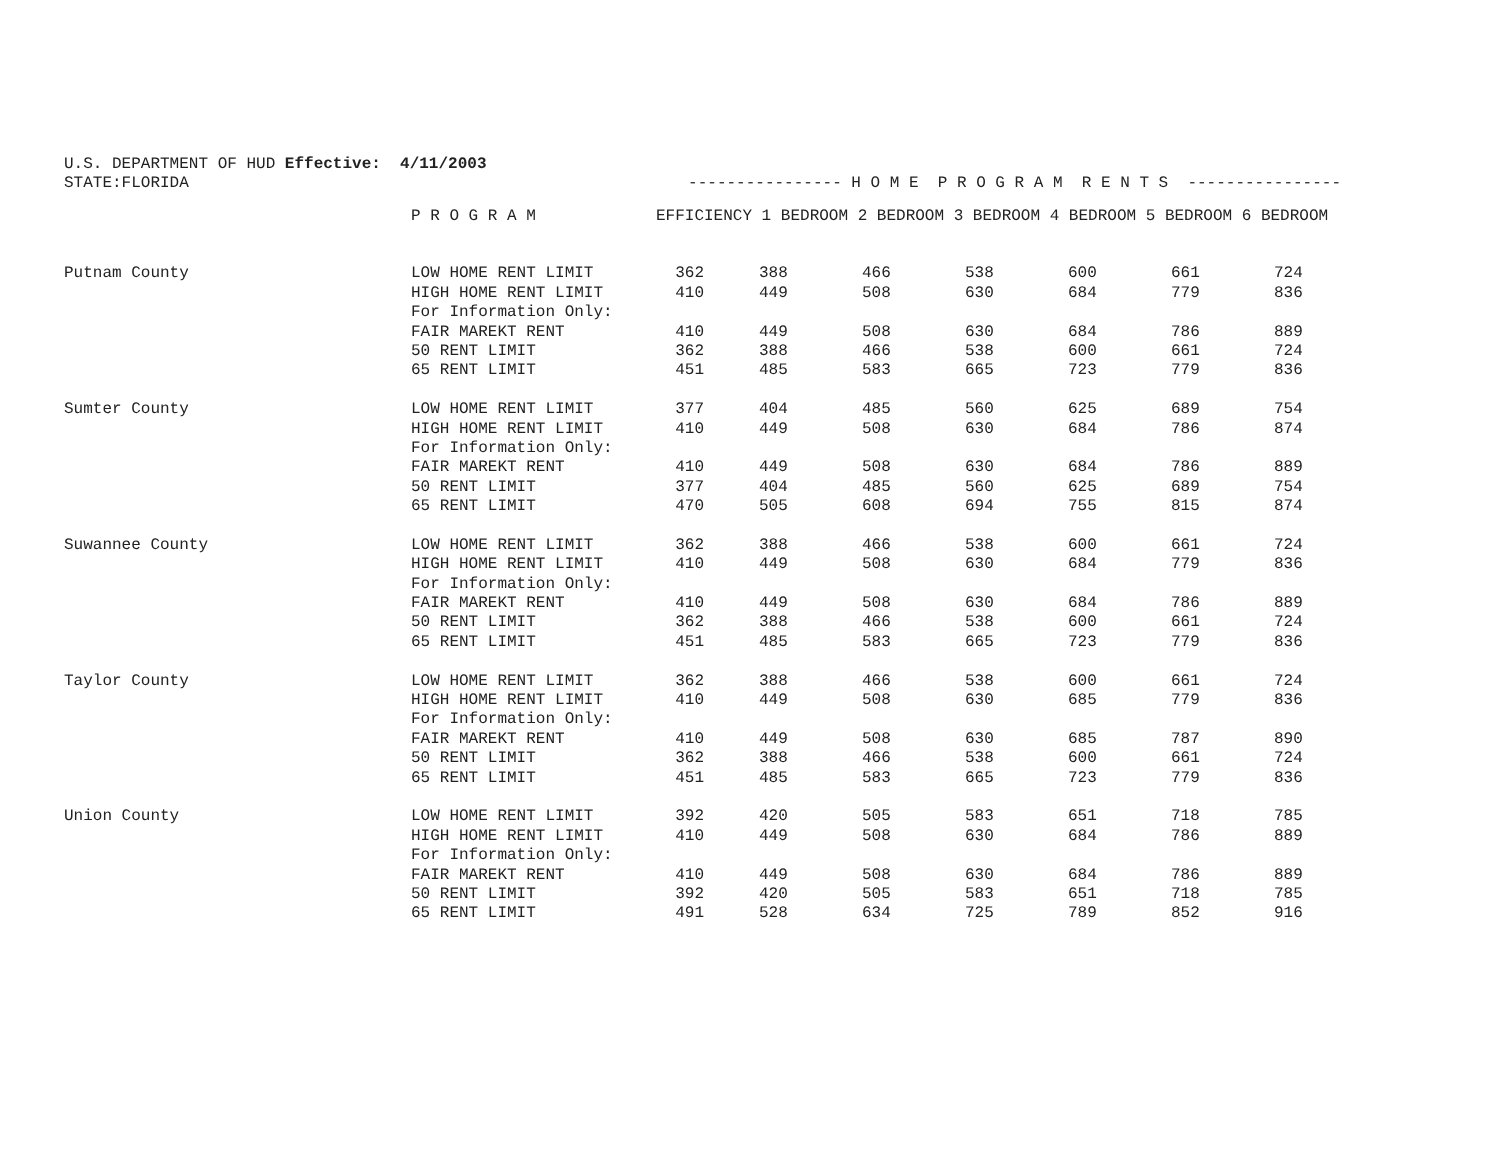U.S. DEPARTMENT OF HUD Effective: 4/11/2003 STATE:FLORIDA ---------------- H O M E P R O G R A M R E N T S ----------------
| | P R O G R A M | EFFICIENCY 1 BEDROOM 2 BEDROOM 3 BEDROOM 4 BEDROOM 5 BEDROOM 6 BEDROOM | | | | | | |
| --- | --- | --- | --- | --- | --- | --- | --- | --- |
| Putnam County | LOW HOME RENT LIMIT | 362 | 388 | 466 | 538 | 600 | 661 | 724 |
| | HIGH HOME RENT LIMIT | 410 | 449 | 508 | 630 | 684 | 779 | 836 |
| | For Information Only: | | | | | | | |
| | FAIR MAREKT RENT | 410 | 449 | 508 | 630 | 684 | 786 | 889 |
| | 50 RENT LIMIT | 362 | 388 | 466 | 538 | 600 | 661 | 724 |
| | 65 RENT LIMIT | 451 | 485 | 583 | 665 | 723 | 779 | 836 |
| Sumter County | LOW HOME RENT LIMIT | 377 | 404 | 485 | 560 | 625 | 689 | 754 |
| | HIGH HOME RENT LIMIT | 410 | 449 | 508 | 630 | 684 | 786 | 874 |
| | For Information Only: | | | | | | | |
| | FAIR MAREKT RENT | 410 | 449 | 508 | 630 | 684 | 786 | 889 |
| | 50 RENT LIMIT | 377 | 404 | 485 | 560 | 625 | 689 | 754 |
| | 65 RENT LIMIT | 470 | 505 | 608 | 694 | 755 | 815 | 874 |
| Suwannee County | LOW HOME RENT LIMIT | 362 | 388 | 466 | 538 | 600 | 661 | 724 |
| | HIGH HOME RENT LIMIT | 410 | 449 | 508 | 630 | 684 | 779 | 836 |
| | For Information Only: | | | | | | | |
| | FAIR MAREKT RENT | 410 | 449 | 508 | 630 | 684 | 786 | 889 |
| | 50 RENT LIMIT | 362 | 388 | 466 | 538 | 600 | 661 | 724 |
| | 65 RENT LIMIT | 451 | 485 | 583 | 665 | 723 | 779 | 836 |
| Taylor County | LOW HOME RENT LIMIT | 362 | 388 | 466 | 538 | 600 | 661 | 724 |
| | HIGH HOME RENT LIMIT | 410 | 449 | 508 | 630 | 685 | 779 | 836 |
| | For Information Only: | | | | | | | |
| | FAIR MAREKT RENT | 410 | 449 | 508 | 630 | 685 | 787 | 890 |
| | 50 RENT LIMIT | 362 | 388 | 466 | 538 | 600 | 661 | 724 |
| | 65 RENT LIMIT | 451 | 485 | 583 | 665 | 723 | 779 | 836 |
| Union County | LOW HOME RENT LIMIT | 392 | 420 | 505 | 583 | 651 | 718 | 785 |
| | HIGH HOME RENT LIMIT | 410 | 449 | 508 | 630 | 684 | 786 | 889 |
| | For Information Only: | | | | | | | |
| | FAIR MAREKT RENT | 410 | 449 | 508 | 630 | 684 | 786 | 889 |
| | 50 RENT LIMIT | 392 | 420 | 505 | 583 | 651 | 718 | 785 |
| | 65 RENT LIMIT | 491 | 528 | 634 | 725 | 789 | 852 | 916 |